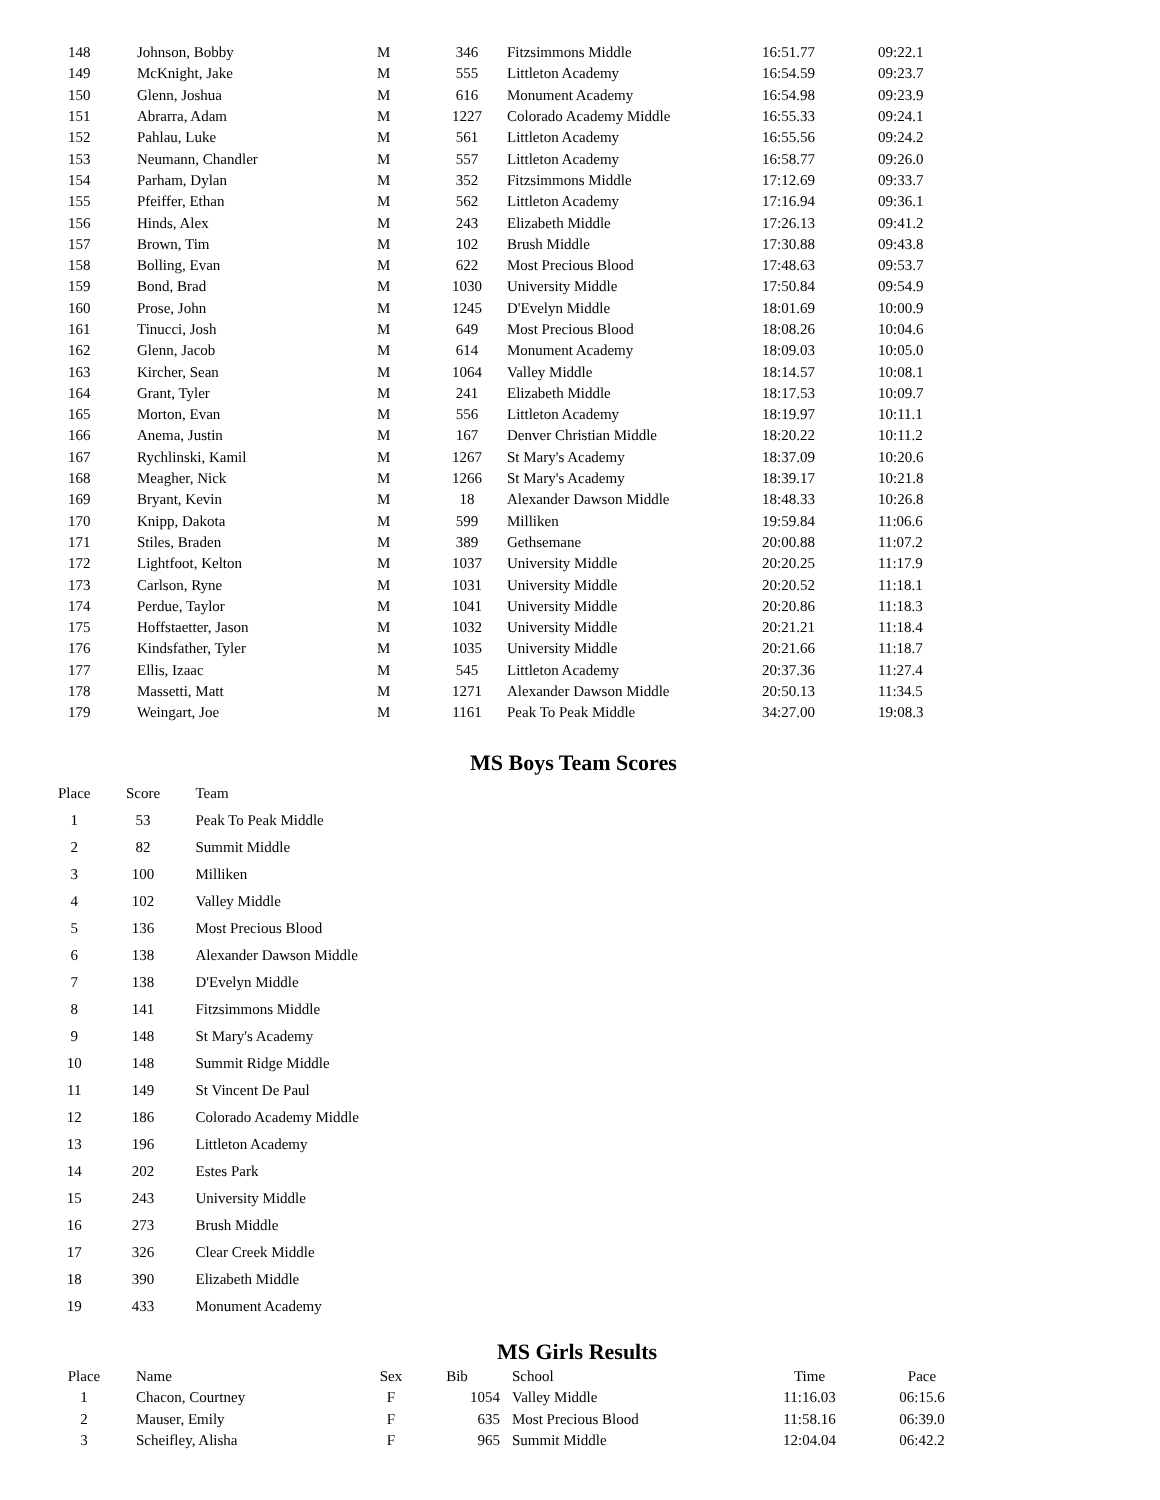| 148 | Johnson, Bobby | M | 346 | Fitzsimmons Middle | 16:51.77 | 09:22.1 |
| 149 | McKnight, Jake | M | 555 | Littleton Academy | 16:54.59 | 09:23.7 |
| 150 | Glenn, Joshua | M | 616 | Monument Academy | 16:54.98 | 09:23.9 |
| 151 | Abrarra, Adam | M | 1227 | Colorado Academy Middle | 16:55.33 | 09:24.1 |
| 152 | Pahlau, Luke | M | 561 | Littleton Academy | 16:55.56 | 09:24.2 |
| 153 | Neumann, Chandler | M | 557 | Littleton Academy | 16:58.77 | 09:26.0 |
| 154 | Parham, Dylan | M | 352 | Fitzsimmons Middle | 17:12.69 | 09:33.7 |
| 155 | Pfeiffer, Ethan | M | 562 | Littleton Academy | 17:16.94 | 09:36.1 |
| 156 | Hinds, Alex | M | 243 | Elizabeth Middle | 17:26.13 | 09:41.2 |
| 157 | Brown, Tim | M | 102 | Brush Middle | 17:30.88 | 09:43.8 |
| 158 | Bolling, Evan | M | 622 | Most Precious Blood | 17:48.63 | 09:53.7 |
| 159 | Bond, Brad | M | 1030 | University Middle | 17:50.84 | 09:54.9 |
| 160 | Prose, John | M | 1245 | D'Evelyn Middle | 18:01.69 | 10:00.9 |
| 161 | Tinucci, Josh | M | 649 | Most Precious Blood | 18:08.26 | 10:04.6 |
| 162 | Glenn, Jacob | M | 614 | Monument Academy | 18:09.03 | 10:05.0 |
| 163 | Kircher, Sean | M | 1064 | Valley Middle | 18:14.57 | 10:08.1 |
| 164 | Grant, Tyler | M | 241 | Elizabeth Middle | 18:17.53 | 10:09.7 |
| 165 | Morton, Evan | M | 556 | Littleton Academy | 18:19.97 | 10:11.1 |
| 166 | Anema, Justin | M | 167 | Denver Christian Middle | 18:20.22 | 10:11.2 |
| 167 | Rychlinski, Kamil | M | 1267 | St Mary's Academy | 18:37.09 | 10:20.6 |
| 168 | Meagher, Nick | M | 1266 | St Mary's Academy | 18:39.17 | 10:21.8 |
| 169 | Bryant, Kevin | M | 18 | Alexander Dawson Middle | 18:48.33 | 10:26.8 |
| 170 | Knipp, Dakota | M | 599 | Milliken | 19:59.84 | 11:06.6 |
| 171 | Stiles, Braden | M | 389 | Gethsemane | 20:00.88 | 11:07.2 |
| 172 | Lightfoot, Kelton | M | 1037 | University Middle | 20:20.25 | 11:17.9 |
| 173 | Carlson, Ryne | M | 1031 | University Middle | 20:20.52 | 11:18.1 |
| 174 | Perdue, Taylor | M | 1041 | University Middle | 20:20.86 | 11:18.3 |
| 175 | Hoffstaetter, Jason | M | 1032 | University Middle | 20:21.21 | 11:18.4 |
| 176 | Kindsfather, Tyler | M | 1035 | University Middle | 20:21.66 | 11:18.7 |
| 177 | Ellis, Izaac | M | 545 | Littleton Academy | 20:37.36 | 11:27.4 |
| 178 | Massetti, Matt | M | 1271 | Alexander Dawson Middle | 20:50.13 | 11:34.5 |
| 179 | Weingart, Joe | M | 1161 | Peak To Peak Middle | 34:27.00 | 19:08.3 |
MS Boys Team Scores
| Place | Score | Team |
| --- | --- | --- |
| 1 | 53 | Peak To Peak Middle |
| 2 | 82 | Summit Middle |
| 3 | 100 | Milliken |
| 4 | 102 | Valley Middle |
| 5 | 136 | Most Precious Blood |
| 6 | 138 | Alexander Dawson Middle |
| 7 | 138 | D'Evelyn Middle |
| 8 | 141 | Fitzsimmons Middle |
| 9 | 148 | St Mary's Academy |
| 10 | 148 | Summit Ridge Middle |
| 11 | 149 | St Vincent De Paul |
| 12 | 186 | Colorado Academy Middle |
| 13 | 196 | Littleton Academy |
| 14 | 202 | Estes Park |
| 15 | 243 | University Middle |
| 16 | 273 | Brush Middle |
| 17 | 326 | Clear Creek Middle |
| 18 | 390 | Elizabeth Middle |
| 19 | 433 | Monument Academy |
MS Girls Results
| Place | Name | Sex | Bib | School | Time | Pace |
| --- | --- | --- | --- | --- | --- | --- |
| 1 | Chacon, Courtney | F | 1054 | Valley Middle | 11:16.03 | 06:15.6 |
| 2 | Mauser, Emily | F | 635 | Most Precious Blood | 11:58.16 | 06:39.0 |
| 3 | Scheifley, Alisha | F | 965 | Summit Middle | 12:04.04 | 06:42.2 |